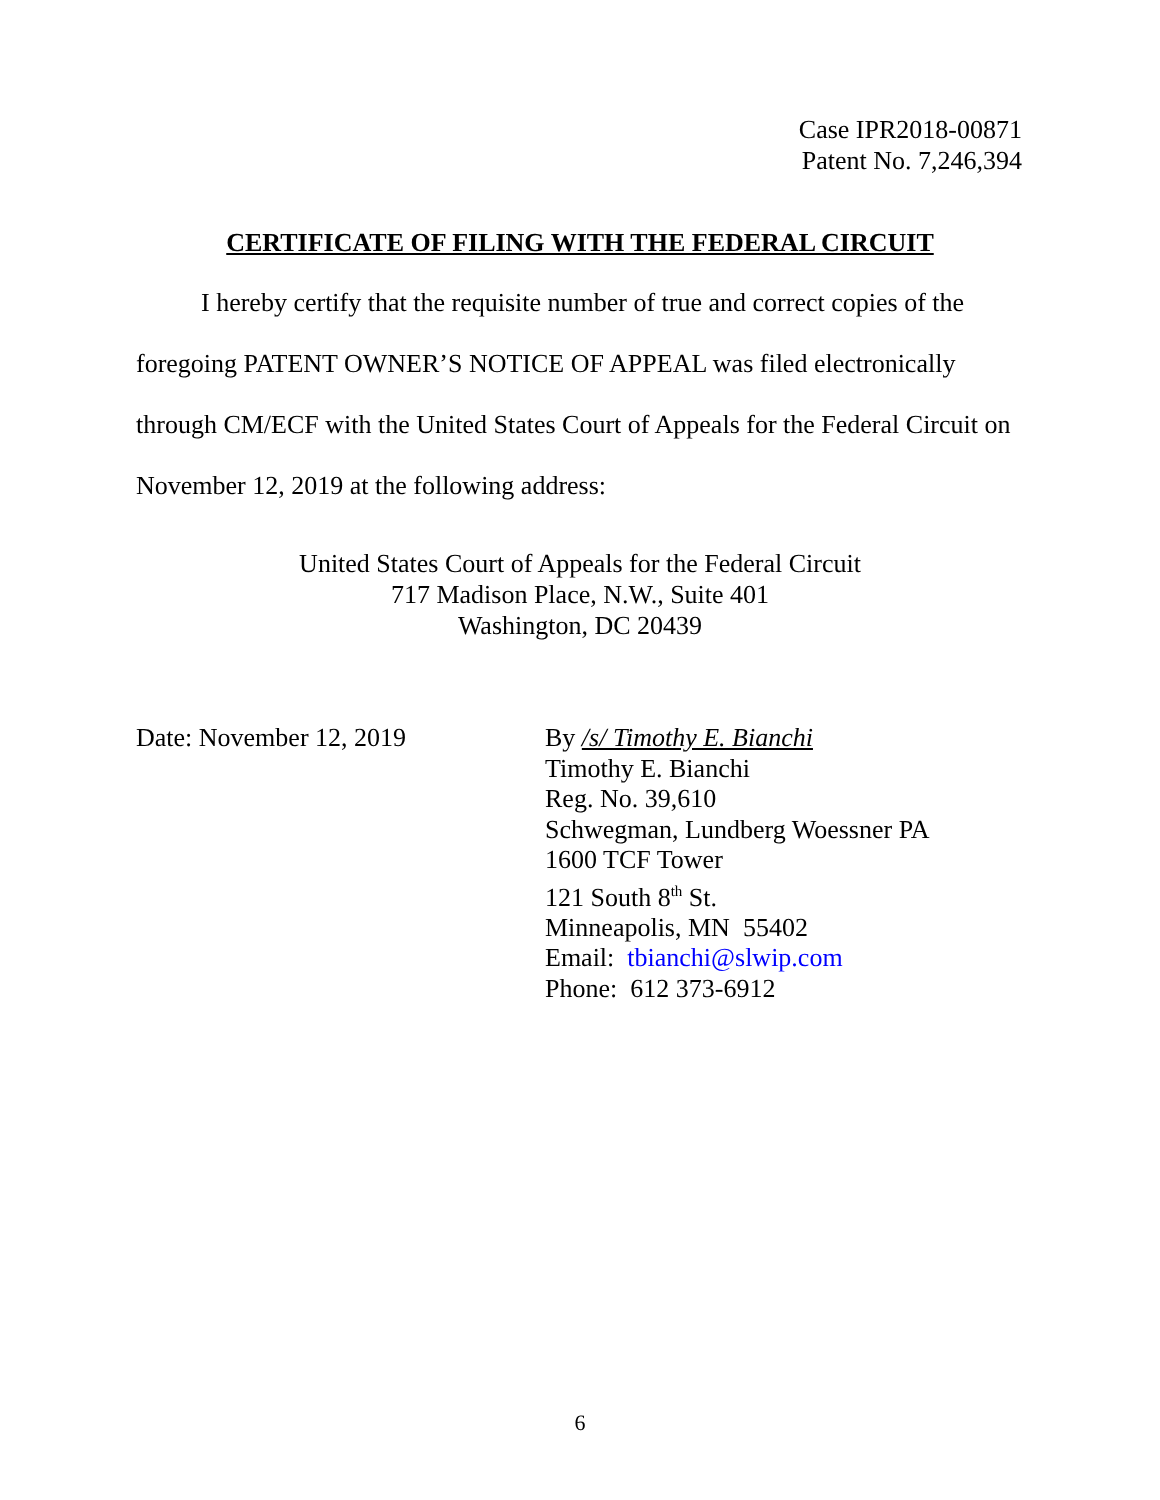Case IPR2018-00871
Patent No. 7,246,394
CERTIFICATE OF FILING WITH THE FEDERAL CIRCUIT
I hereby certify that the requisite number of true and correct copies of the foregoing PATENT OWNER’S NOTICE OF APPEAL was filed electronically through CM/ECF with the United States Court of Appeals for the Federal Circuit on November 12, 2019 at the following address:
United States Court of Appeals for the Federal Circuit
717 Madison Place, N.W., Suite 401
Washington, DC 20439
Date: November 12, 2019
By /s/ Timothy E. Bianchi
Timothy E. Bianchi
Reg. No. 39,610
Schwegman, Lundberg Woessner PA
1600 TCF Tower
121 South 8<sup>th</sup> St.
Minneapolis, MN 55402
Email: tbianchi@slwip.com
Phone: 612 373-6912
6